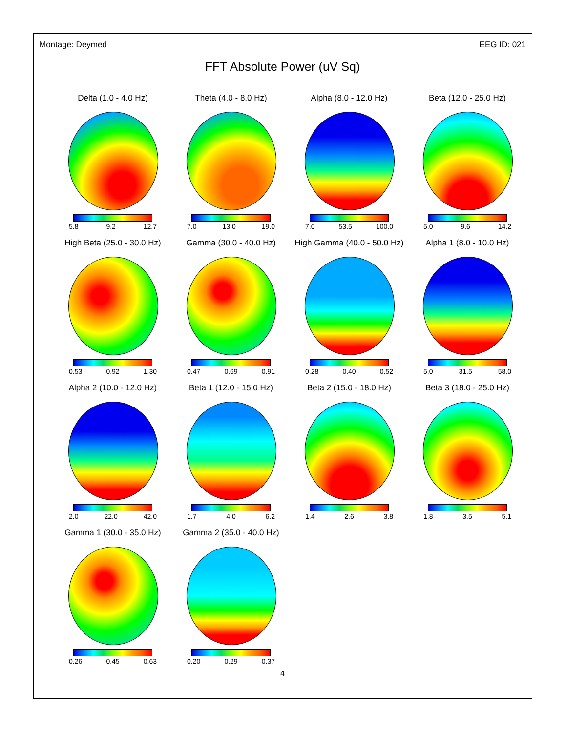Montage: Deymed EEG ID: 021
FFT Absolute Power (uV Sq)
Delta (1.0 - 4.0 Hz)
5.8 9.2 12.7
Theta (4.0 - 8.0 Hz)
7.0 13.0 19.0
Alpha (8.0 - 12.0 Hz)
7.0 53.5 100.0
Beta (12.0 - 25.0 Hz)
5.0 9.6 14.2
High Beta (25.0 - 30.0 Hz)
0.53 0.92 1.30
Gamma (30.0 - 40.0 Hz)
0.47 0.69 0.91
High Gamma (40.0 - 50.0 Hz)
0.28 0.40 0.52
Alpha 1 (8.0 - 10.0 Hz)
5.0 31.5 58.0
Alpha 2 (10.0 - 12.0 Hz)
2.0 22.0 42.0
Beta 1 (12.0 - 15.0 Hz)
1.7 4.0 6.2
Beta 2 (15.0 - 18.0 Hz)
1.4 2.6 3.8
Beta 3 (18.0 - 25.0 Hz)
1.8 3.5 5.1
Gamma 1 (30.0 - 35.0 Hz)
0.26 0.45 0.63
Gamma 2 (35.0 - 40.0 Hz)
0.20 0.29 0.37
4